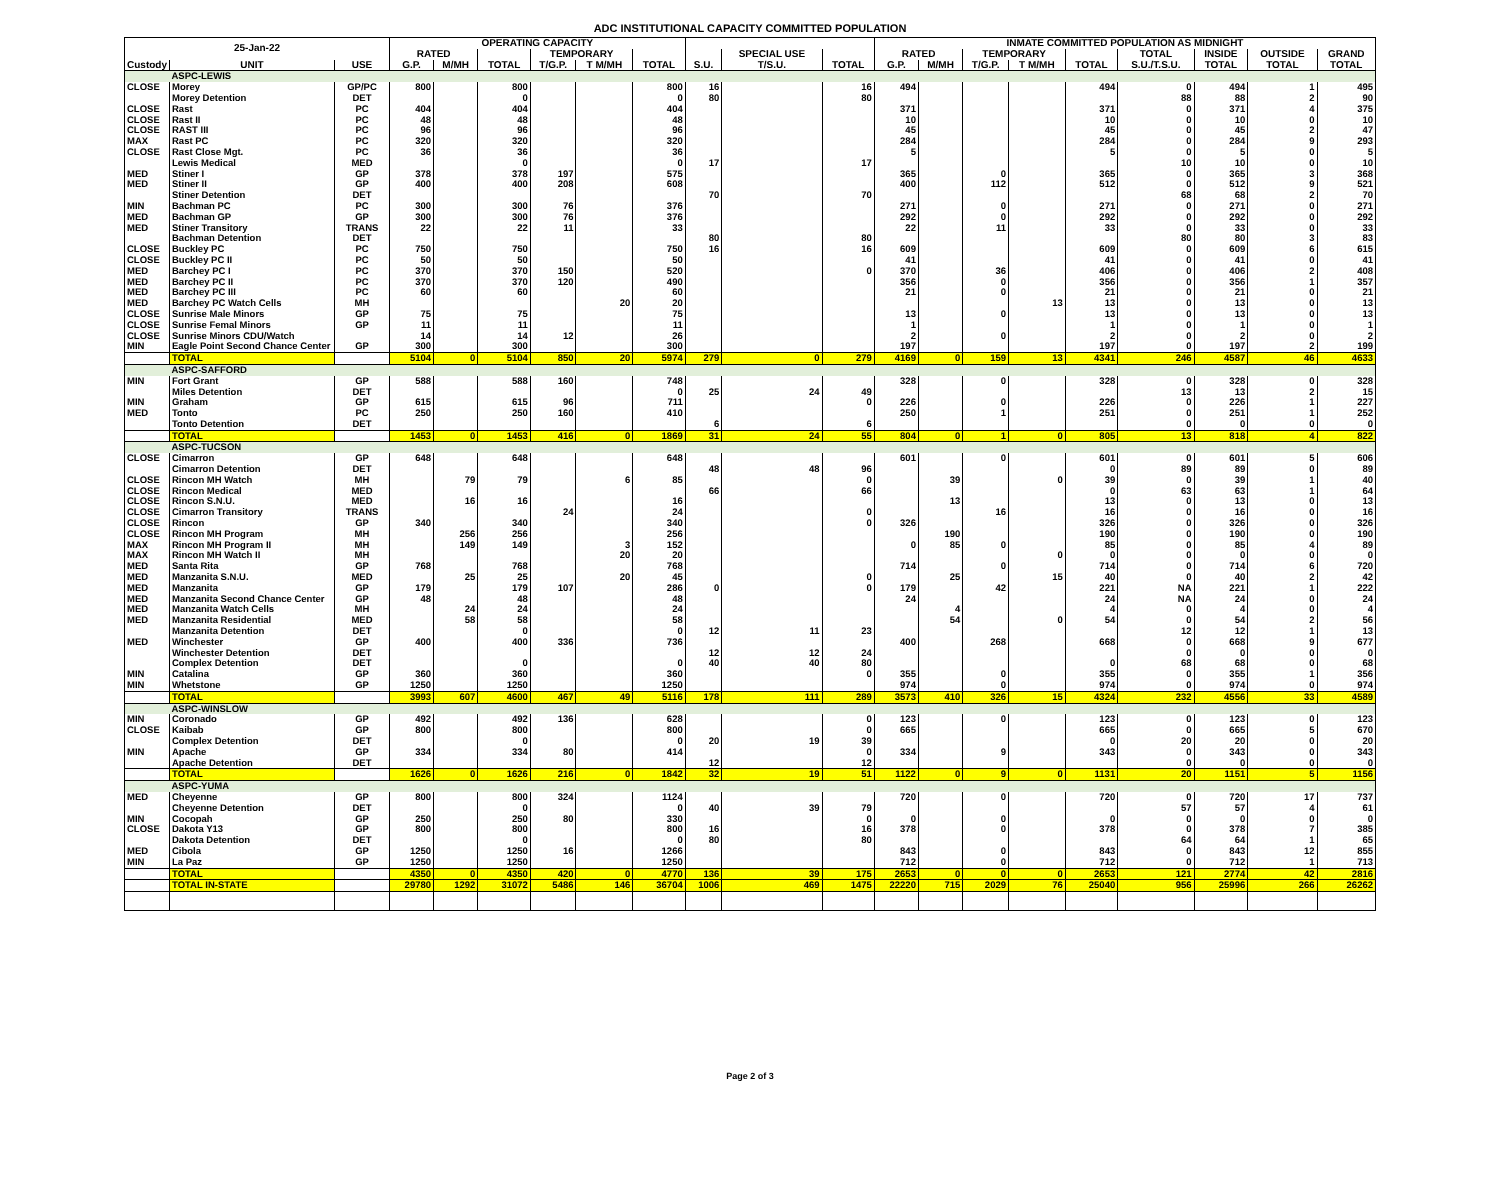ADC INSTITUTIONAL CAPACITY COMMITTED POPULATION
| 25-Jan-22 | | | OPERATING CAPACITY | | | | | | | | | INMATE COMMITTED POPULATION AS MIDNIGHT | | | | | | | | |
| --- | --- | --- | --- | --- | --- | --- | --- | --- | --- | --- | --- | --- | --- | --- | --- | --- | --- | --- | --- | --- |
| | | | RATED | | | TEMPORARY | | | | SPECIAL USE | | RATED | | TEMPORARY | | | TOTAL | INSIDE | OUTSIDE | GRAND |
| Custody | UNIT | USE | G.P. | M/MH | TOTAL | T/G.P. | T M/MH | TOTAL | S.U. | T/S.U. | TOTAL | G.P. | M/MH | T/G.P. | T M/MH | TOTAL | S.U./T.S.U. | TOTAL | TOTAL | TOTAL |
| | ASPC-LEWIS | | | | | | | | | | | | | | | | | | | |
| CLOSE | Morey | GP/PC | 800 | | 800 | | | 800 | 16 | | 16 | 494 | | | | 494 | 0 | 494 | 1 | 495 |
| | Morey Detention | DET | | | 0 | | | 0 | 80 | | 80 | | | | | | 88 | 88 | 2 | 90 |
| CLOSE | Rast | PC | 404 | | 404 | | | 404 | | | | 371 | | | | 371 | 0 | 371 | 4 | 375 |
| CLOSE | Rast II | PC | 48 | | 48 | | | 48 | | | | 10 | | | | 10 | 0 | 10 | 0 | 10 |
| CLOSE | RAST III | PC | 96 | | 96 | | | 96 | | | | 45 | | | | 45 | 0 | 45 | 2 | 47 |
| MAX | Rast PC | PC | 320 | | 320 | | | 320 | | | | 284 | | | | 284 | 0 | 284 | 9 | 293 |
| CLOSE | Rast Close Mgt. | PC | 36 | | 36 | | | 36 | | | | 5 | | | | 5 | 0 | 5 | 0 | 5 |
| | Lewis Medical | MED | | | 0 | | | 0 | 17 | | 17 | | | | | | 10 | 10 | 0 | 10 |
| MED | Stiner I | GP | 378 | | 378 | 197 | | 575 | | | | 365 | | 0 | | 365 | 0 | 365 | 3 | 368 |
| MED | Stiner II | GP | 400 | | 400 | 208 | | 608 | | | | 400 | | 112 | | 512 | 0 | 512 | 9 | 521 |
| | Stiner Detention | DET | | | | | | | 70 | | 70 | | | | | | 68 | 68 | 2 | 70 |
| MIN | Bachman PC | PC | 300 | | 300 | 76 | | 376 | | | | 271 | | 0 | | 271 | 0 | 271 | 0 | 271 |
| MED | Bachman GP | GP | 300 | | 300 | 76 | | 376 | | | | 292 | | 0 | | 292 | 0 | 292 | 0 | 292 |
| MED | Stiner Transitory | TRANS | 22 | | 22 | 11 | | 33 | | | | 22 | | 11 | | 33 | 0 | 33 | 0 | 33 |
| | Bachman Detention | DET | | | | | | | 80 | | 80 | | | | | | 80 | 80 | 3 | 83 |
| CLOSE | Buckley PC | PC | 750 | | 750 | | | 750 | 16 | | 16 | 609 | | | | 609 | 0 | 609 | 6 | 615 |
| CLOSE | Buckley PC II | PC | 50 | | 50 | | | 50 | | | | 41 | | | | 41 | 0 | 41 | 0 | 41 |
| MED | Barchey PC I | PC | 370 | | 370 | 150 | | 520 | | | 0 | 370 | | 36 | | 406 | 0 | 406 | 2 | 408 |
| MED | Barchey PC II | PC | 370 | | 370 | 120 | | 490 | | | | 356 | | 0 | | 356 | 0 | 356 | 1 | 357 |
| MED | Barchey PC III | PC | 60 | | 60 | | | 60 | | | | 21 | | 0 | | 21 | 0 | 21 | 0 | 21 |
| MED | Barchey PC Watch Cells | MH | | | | | 20 | 20 | | | | | | | 13 | 13 | 0 | 13 | 0 | 13 |
| CLOSE | Sunrise Male Minors | GP | 75 | | 75 | | | 75 | | | | 13 | | 0 | | 13 | 0 | 13 | 0 | 13 |
| CLOSE | Sunrise Femal Minors | GP | 11 | | 11 | | | 11 | | | | 1 | | | | 1 | 0 | 1 | 0 | 1 |
| CLOSE | Sunrise Minors CDU/Watch | | 14 | | 14 | 12 | | 26 | | | | 2 | | 0 | | 2 | 0 | 2 | 0 | 2 |
| MIN | Eagle Point Second Chance Center | GP | 300 | | 300 | | | 300 | | | | 197 | | | | 197 | 0 | 197 | 2 | 199 |
| | TOTAL | | 5104 | 0 | 5104 | 850 | 20 | 5974 | 279 | 0 | 279 | 4169 | 0 | 159 | 13 | 4341 | 246 | 4587 | 46 | 4633 |
| | ASPC-SAFFORD | | | | | | | | | | | | | | | | | | | |
| MIN | Fort Grant | GP | 588 | | 588 | 160 | | 748 | | | | 328 | | 0 | | 328 | 0 | 328 | 0 | 328 |
| | Miles Detention | DET | | | | | | 0 | 25 | 24 | 49 | | | | | | 13 | 13 | 2 | 15 |
| MIN | Graham | GP | 615 | | 615 | 96 | | 711 | | | 0 | 226 | | 0 | | 226 | 0 | 226 | 1 | 227 |
| MED | Tonto | PC | 250 | | 250 | 160 | | 410 | | | | 250 | | 1 | | 251 | 0 | 251 | 1 | 252 |
| | Tonto Detention | DET | | | | | | | 6 | | 6 | | | | | | 0 | 0 | 0 | 0 |
| | TOTAL | | 1453 | 0 | 1453 | 416 | 0 | 1869 | 31 | 24 | 55 | 804 | 0 | 1 | 0 | 805 | 13 | 818 | 4 | 822 |
| | ASPC-TUCSON | | | | | | | | | | | | | | | | | | | |
| CLOSE | Cimarron | GP | 648 | | 648 | | | 648 | | | | 601 | | 0 | | 601 | 0 | 601 | 5 | 606 |
| | Cimarron Detention | DET | | | | | | | 48 | 48 | 96 | | | | | 0 | 89 | 89 | 0 | 89 |
| CLOSE | Rincon MH Watch | MH | | 79 | 79 | | 6 | 85 | | | 0 | | 39 | | 0 | 39 | 0 | 39 | 1 | 40 |
| CLOSE | Rincon Medical | MED | | | | | | | 66 | | 66 | | | | | 0 | 63 | 63 | 1 | 64 |
| CLOSE | Rincon S.N.U. | MED | | 16 | 16 | | | 16 | | | | | 13 | | | 13 | 0 | 13 | 0 | 13 |
| CLOSE | Cimarron Transitory | TRANS | | | | 24 | | 24 | | | 0 | | | 16 | | 16 | 0 | 16 | 0 | 16 |
| CLOSE | Rincon | GP | 340 | | 340 | | | 340 | | | 0 | 326 | | | | 326 | 0 | 326 | 0 | 326 |
| CLOSE | Rincon MH Program | MH | | 256 | 256 | | | 256 | | | | | 190 | | | 190 | 0 | 190 | 0 | 190 |
| MAX | Rincon MH Program II | MH | | 149 | 149 | | 3 | 152 | | | | 0 | 85 | 0 | | 85 | 0 | 85 | 4 | 89 |
| MAX | Rincon MH Watch II | MH | | | | | 20 | 20 | | | | | | | 0 | 0 | 0 | 0 | 0 | 0 |
| MED | Santa Rita | GP | 768 | | 768 | | | 768 | | | | 714 | | 0 | | 714 | 0 | 714 | 6 | 720 |
| MED | Manzanita S.N.U. | MED | | 25 | 25 | | 20 | 45 | | | 0 | | 25 | | 15 | 40 | 0 | 40 | 2 | 42 |
| MED | Manzanita | GP | 179 | | 179 | 107 | | 286 | 0 | | 0 | 179 | | 42 | | 221 | NA | 221 | 1 | 222 |
| MED | Manzanita Second Chance Center | GP | 48 | | 48 | | | 48 | | | | 24 | | | | 24 | NA | 24 | 0 | 24 |
| MED | Manzanita Watch Cells | MH | | 24 | 24 | | | 24 | | | | | 4 | | | 4 | 0 | 4 | 0 | 4 |
| MED | Manzanita Residential | MED | | 58 | 58 | | | 58 | | | | | 54 | | 0 | 54 | 0 | 54 | 2 | 56 |
| | Manzanita Detention | DET | | | 0 | | | 0 | 12 | 11 | 23 | | | | | | 12 | 12 | 1 | 13 |
| MED | Winchester | GP | 400 | | 400 | 336 | | 736 | | | | 400 | | 268 | | 668 | 0 | 668 | 9 | 677 |
| | Winchester Detention | DET | | | | | | | 12 | 12 | 24 | | | | | | 0 | 0 | 0 | 0 |
| | Complex Detention | DET | | | 0 | | | 0 | 40 | 40 | 80 | | | | | 0 | 68 | 68 | 0 | 68 |
| MIN | Catalina | GP | 360 | | 360 | | | 360 | | | 0 | 355 | | 0 | | 355 | 0 | 355 | 1 | 356 |
| MIN | Whetstone | GP | 1250 | | 1250 | | | 1250 | | | | 974 | | 0 | | 974 | 0 | 974 | 0 | 974 |
| | TOTAL | | 3993 | 607 | 4600 | 467 | 49 | 5116 | 178 | 111 | 289 | 3573 | 410 | 326 | 15 | 4324 | 232 | 4556 | 33 | 4589 |
| | ASPC-WINSLOW | | | | | | | | | | | | | | | | | | | |
| MIN | Coronado | GP | 492 | | 492 | 136 | | 628 | | | 0 | 123 | | 0 | | 123 | 0 | 123 | 0 | 123 |
| CLOSE | Kaibab | GP | 800 | | 800 | | | 800 | | | 0 | 665 | | | | 665 | 0 | 665 | 5 | 670 |
| | Complex Detention | DET | | | 0 | | | 0 | 20 | 19 | 39 | | | | | 0 | 20 | 20 | 0 | 20 |
| MIN | Apache | GP | 334 | | 334 | 80 | | 414 | | | 0 | 334 | | 9 | | 343 | 0 | 343 | 0 | 343 |
| | Apache Detention | DET | | | | | | | 12 | | 12 | | | | | | 0 | 0 | 0 | 0 |
| | TOTAL | | 1626 | 0 | 1626 | 216 | 0 | 1842 | 32 | 19 | 51 | 1122 | 0 | 9 | 0 | 1131 | 20 | 1151 | 5 | 1156 |
| | ASPC-YUMA | | | | | | | | | | | | | | | | | | | |
| MED | Cheyenne | GP | 800 | | 800 | 324 | | 1124 | | | | 720 | | 0 | | 720 | 0 | 720 | 17 | 737 |
| | Cheyenne Detention | DET | | | 0 | | | 0 | 40 | 39 | 79 | | | | | | 57 | 57 | 4 | 61 |
| MIN | Cocopah | GP | 250 | | 250 | 80 | | 330 | | | 0 | 0 | | 0 | | 0 | 0 | 0 | 0 | 0 |
| CLOSE | Dakota Y13 | GP | 800 | | 800 | | | 800 | 16 | | 16 | 378 | | 0 | | 378 | 0 | 378 | 7 | 385 |
| | Dakota Detention | DET | | | 0 | | | 0 | 80 | | 80 | | | | | | 64 | 64 | 1 | 65 |
| MED | Cibola | GP | 1250 | | 1250 | 16 | | 1266 | | | | 843 | | 0 | | 843 | 0 | 843 | 12 | 855 |
| MIN | La Paz | GP | 1250 | | 1250 | | | 1250 | | | | 712 | | 0 | | 712 | 0 | 712 | 1 | 713 |
| | TOTAL | | 4350 | 0 | 4350 | 420 | 0 | 4770 | 136 | 39 | 175 | 2653 | 0 | 0 | 0 | 2653 | 121 | 2774 | 42 | 2816 |
| | TOTAL IN-STATE | | 29780 | 1292 | 31072 | 5486 | 146 | 36704 | 1006 | 469 | 1475 | 22220 | 715 | 2029 | 76 | 25040 | 956 | 25996 | 266 | 26262 |
Page 2 of 3